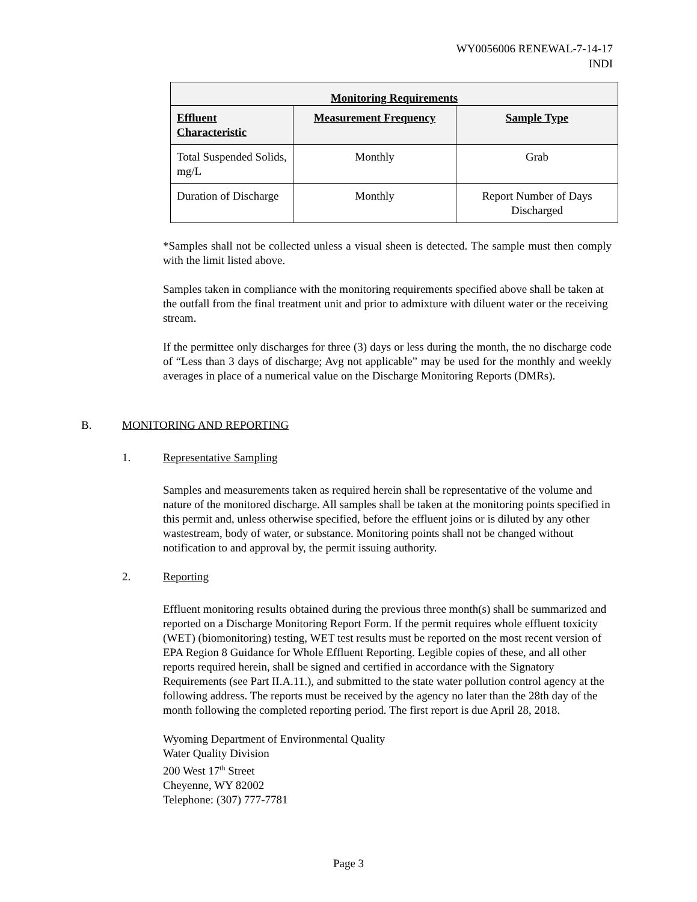WY0056006 RENEWAL-7-14-17
INDI
| Monitoring Requirements | | |
| --- | --- | --- |
| Effluent Characteristic | Measurement Frequency | Sample Type |
| Total Suspended Solids, mg/L | Monthly | Grab |
| Duration of Discharge | Monthly | Report Number of Days Discharged |
*Samples shall not be collected unless a visual sheen is detected. The sample must then comply with the limit listed above.
Samples taken in compliance with the monitoring requirements specified above shall be taken at the outfall from the final treatment unit and prior to admixture with diluent water or the receiving stream.
If the permittee only discharges for three (3) days or less during the month, the no discharge code of “Less than 3 days of discharge; Avg not applicable” may be used for the monthly and weekly averages in place of a numerical value on the Discharge Monitoring Reports (DMRs).
B. MONITORING AND REPORTING
1. Representative Sampling
Samples and measurements taken as required herein shall be representative of the volume and nature of the monitored discharge. All samples shall be taken at the monitoring points specified in this permit and, unless otherwise specified, before the effluent joins or is diluted by any other wastestream, body of water, or substance. Monitoring points shall not be changed without notification to and approval by, the permit issuing authority.
2. Reporting
Effluent monitoring results obtained during the previous three month(s) shall be summarized and reported on a Discharge Monitoring Report Form. If the permit requires whole effluent toxicity (WET) (biomonitoring) testing, WET test results must be reported on the most recent version of EPA Region 8 Guidance for Whole Effluent Reporting. Legible copies of these, and all other reports required herein, shall be signed and certified in accordance with the Signatory Requirements (see Part II.A.11.), and submitted to the state water pollution control agency at the following address. The reports must be received by the agency no later than the 28th day of the month following the completed reporting period. The first report is due April 28, 2018.
Wyoming Department of Environmental Quality
Water Quality Division
200 West 17<sup>th</sup> Street
Cheyenne, WY 82002
Telephone: (307) 777-7781
Page 3